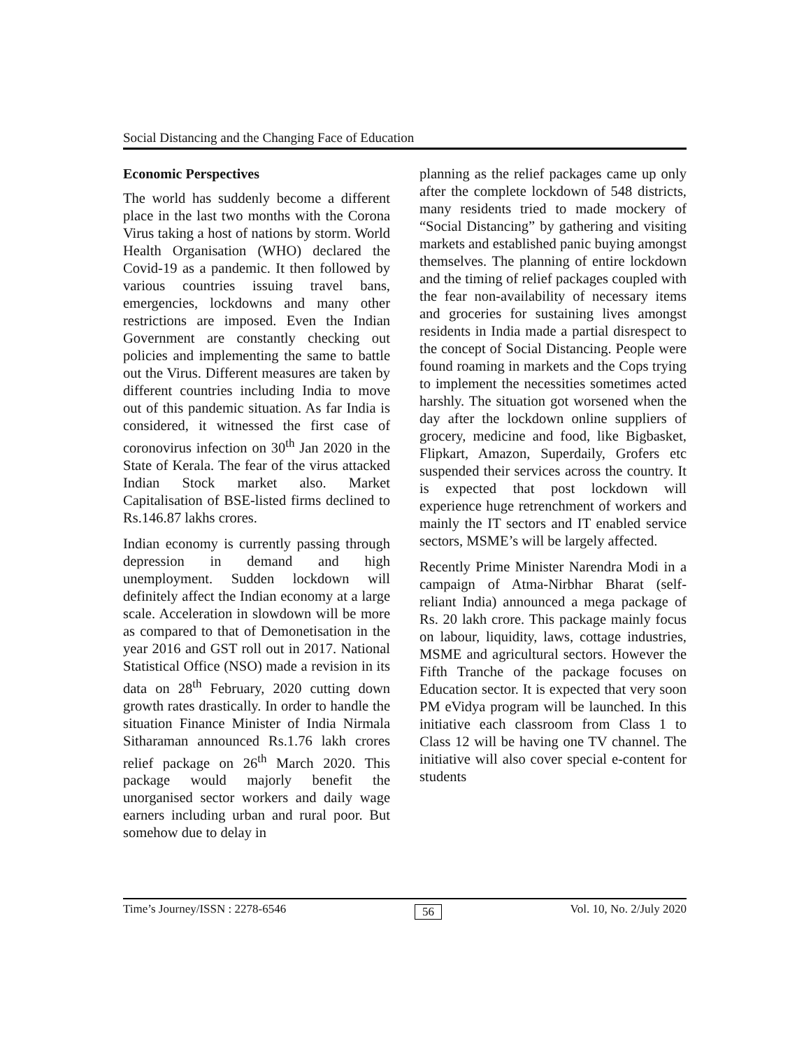Social Distancing and the Changing Face of Education
Economic Perspectives
The world has suddenly become a different place in the last two months with the Corona Virus taking a host of nations by storm. World Health Organisation (WHO) declared the Covid-19 as a pandemic. It then followed by various countries issuing travel bans, emergencies, lockdowns and many other restrictions are imposed. Even the Indian Government are constantly checking out policies and implementing the same to battle out the Virus. Different measures are taken by different countries including India to move out of this pandemic situation. As far India is considered, it witnessed the first case of coronovirus infection on 30<sup>th</sup> Jan 2020 in the State of Kerala. The fear of the virus attacked Indian Stock market also. Market Capitalisation of BSE-listed firms declined to Rs.146.87 lakhs crores.
Indian economy is currently passing through depression in demand and high unemployment. Sudden lockdown will definitely affect the Indian economy at a large scale. Acceleration in slowdown will be more as compared to that of Demonetisation in the year 2016 and GST roll out in 2017. National Statistical Office (NSO) made a revision in its data on 28<sup>th</sup> February, 2020 cutting down growth rates drastically. In order to handle the situation Finance Minister of India Nirmala Sitharaman announced Rs.1.76 lakh crores relief package on 26<sup>th</sup> March 2020. This package would majorly benefit the unorganised sector workers and daily wage earners including urban and rural poor. But somehow due to delay in
planning as the relief packages came up only after the complete lockdown of 548 districts, many residents tried to made mockery of “Social Distancing” by gathering and visiting markets and established panic buying amongst themselves. The planning of entire lockdown and the timing of relief packages coupled with the fear non-availability of necessary items and groceries for sustaining lives amongst residents in India made a partial disrespect to the concept of Social Distancing. People were found roaming in markets and the Cops trying to implement the necessities sometimes acted harshly. The situation got worsened when the day after the lockdown online suppliers of grocery, medicine and food, like Bigbasket, Flipkart, Amazon, Superdaily, Grofers etc suspended their services across the country. It is expected that post lockdown will experience huge retrenchment of workers and mainly the IT sectors and IT enabled service sectors, MSME’s will be largely affected.
Recently Prime Minister Narendra Modi in a campaign of Atma-Nirbhar Bharat (self-reliant India) announced a mega package of Rs. 20 lakh crore. This package mainly focus on labour, liquidity, laws, cottage industries, MSME and agricultural sectors. However the Fifth Tranche of the package focuses on Education sector. It is expected that very soon PM eVidya program will be launched. In this initiative each classroom from Class 1 to Class 12 will be having one TV channel. The initiative will also cover special e-content for students
Time’s Journey/ISSN : 2278-6546 56 Vol. 10, No. 2/July 2020